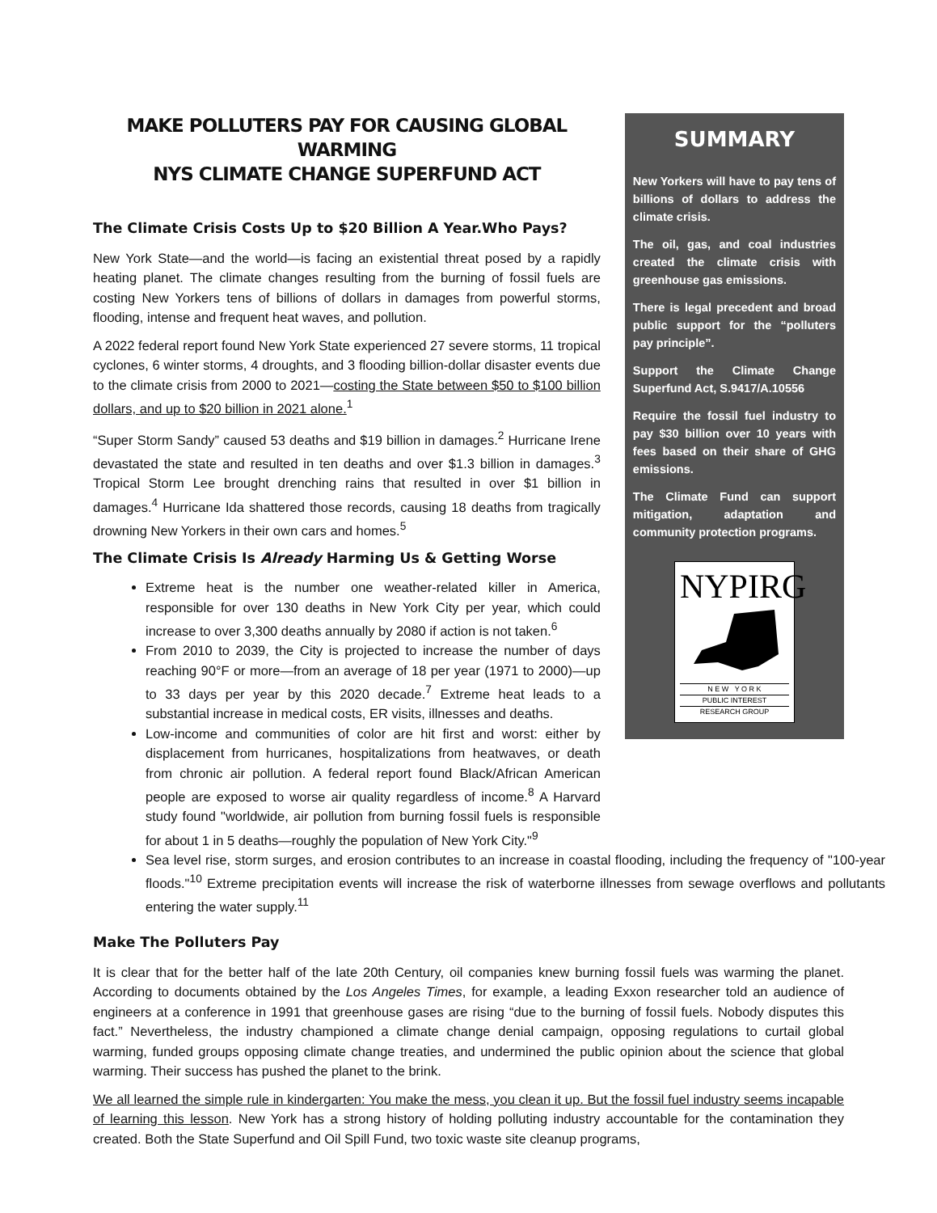MAKE POLLUTERS PAY FOR CAUSING GLOBAL WARMING
NYS CLIMATE CHANGE SUPERFUND ACT
The Climate Crisis Costs Up to $20 Billion A Year.Who Pays?
New York State—and the world—is facing an existential threat posed by a rapidly heating planet. The climate changes resulting from the burning of fossil fuels are costing New Yorkers tens of billions of dollars in damages from powerful storms, flooding, intense and frequent heat waves, and pollution.
A 2022 federal report found New York State experienced 27 severe storms, 11 tropical cyclones, 6 winter storms, 4 droughts, and 3 flooding billion-dollar disaster events due to the climate crisis from 2000 to 2021—costing the State between $50 to $100 billion dollars, and up to $20 billion in 2021 alone.<sup>1</sup>
“Super Storm Sandy” caused 53 deaths and $19 billion in damages.<sup>2</sup> Hurricane Irene devastated the state and resulted in ten deaths and over $1.3 billion in damages.<sup>3</sup> Tropical Storm Lee brought drenching rains that resulted in over $1 billion in damages.<sup>4</sup> Hurricane Ida shattered those records, causing 18 deaths from tragically drowning New Yorkers in their own cars and homes.<sup>5</sup>
The Climate Crisis Is Already Harming Us & Getting Worse
Extreme heat is the number one weather-related killer in America, responsible for over 130 deaths in New York City per year, which could increase to over 3,300 deaths annually by 2080 if action is not taken.<sup>6</sup>
From 2010 to 2039, the City is projected to increase the number of days reaching 90°F or more—from an average of 18 per year (1971 to 2000)—up to 33 days per year by this 2020 decade.<sup>7</sup> Extreme heat leads to a substantial increase in medical costs, ER visits, illnesses and deaths.
Low-income and communities of color are hit first and worst: either by displacement from hurricanes, hospitalizations from heatwaves, or death from chronic air pollution. A federal report found Black/African American people are exposed to worse air quality regardless of income.<sup>8</sup> A Harvard study found "worldwide, air pollution from burning fossil fuels is responsible for about 1 in 5 deaths—roughly the population of New York City."<sup>9</sup>
SUMMARY
New Yorkers will have to pay tens of billions of dollars to address the climate crisis.
The oil, gas, and coal industries created the climate crisis with greenhouse gas emissions.
There is legal precedent and broad public support for the “polluters pay principle”.
Support the Climate Change Superfund Act, S.9417/A.10556
Require the fossil fuel industry to pay $30 billion over 10 years with fees based on their share of GHG emissions.
The Climate Fund can support mitigation, adaptation and community protection programs.
NYPIRG
N E W Y O R K
PUBLIC INTEREST
RESEARCH GROUP
Sea level rise, storm surges, and erosion contributes to an increase in coastal flooding, including the frequency of "100-year floods."<sup>10</sup> Extreme precipitation events will increase the risk of waterborne illnesses from sewage overflows and pollutants entering the water supply.<sup>11</sup>
Make The Polluters Pay
It is clear that for the better half of the late 20th Century, oil companies knew burning fossil fuels was warming the planet. According to documents obtained by the Los Angeles Times, for example, a leading Exxon researcher told an audience of engineers at a conference in 1991 that greenhouse gases are rising “due to the burning of fossil fuels. Nobody disputes this fact.” Nevertheless, the industry championed a climate change denial campaign, opposing regulations to curtail global warming, funded groups opposing climate change treaties, and undermined the public opinion about the science that global warming. Their success has pushed the planet to the brink.
We all learned the simple rule in kindergarten: You make the mess, you clean it up. But the fossil fuel industry seems incapable of learning this lesson. New York has a strong history of holding polluting industry accountable for the contamination they created. Both the State Superfund and Oil Spill Fund, two toxic waste site cleanup programs,